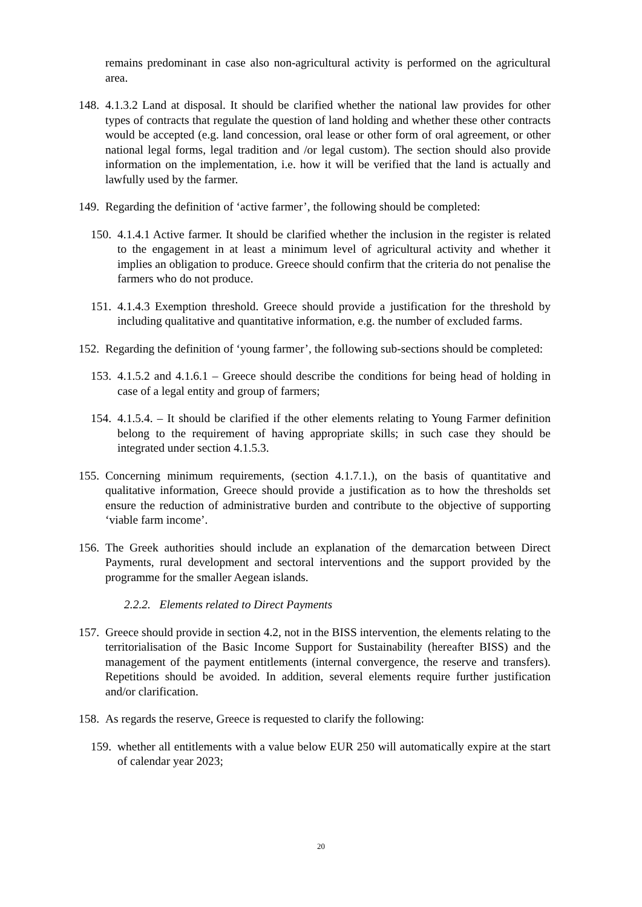remains predominant in case also non-agricultural activity is performed on the agricultural area.
148. 4.1.3.2 Land at disposal. It should be clarified whether the national law provides for other types of contracts that regulate the question of land holding and whether these other contracts would be accepted (e.g. land concession, oral lease or other form of oral agreement, or other national legal forms, legal tradition and /or legal custom). The section should also provide information on the implementation, i.e. how it will be verified that the land is actually and lawfully used by the farmer.
149. Regarding the definition of ‘active farmer’, the following should be completed:
150. 4.1.4.1 Active farmer. It should be clarified whether the inclusion in the register is related to the engagement in at least a minimum level of agricultural activity and whether it implies an obligation to produce. Greece should confirm that the criteria do not penalise the farmers who do not produce.
151. 4.1.4.3 Exemption threshold. Greece should provide a justification for the threshold by including qualitative and quantitative information, e.g. the number of excluded farms.
152. Regarding the definition of ‘young farmer’, the following sub-sections should be completed:
153. 4.1.5.2 and 4.1.6.1 – Greece should describe the conditions for being head of holding in case of a legal entity and group of farmers;
154. 4.1.5.4. – It should be clarified if the other elements relating to Young Farmer definition belong to the requirement of having appropriate skills; in such case they should be integrated under section 4.1.5.3.
155. Concerning minimum requirements, (section 4.1.7.1.), on the basis of quantitative and qualitative information, Greece should provide a justification as to how the thresholds set ensure the reduction of administrative burden and contribute to the objective of supporting ‘viable farm income’.
156. The Greek authorities should include an explanation of the demarcation between Direct Payments, rural development and sectoral interventions and the support provided by the programme for the smaller Aegean islands.
2.2.2. Elements related to Direct Payments
157. Greece should provide in section 4.2, not in the BISS intervention, the elements relating to the territorialisation of the Basic Income Support for Sustainability (hereafter BISS) and the management of the payment entitlements (internal convergence, the reserve and transfers). Repetitions should be avoided. In addition, several elements require further justification and/or clarification.
158. As regards the reserve, Greece is requested to clarify the following:
159. whether all entitlements with a value below EUR 250 will automatically expire at the start of calendar year 2023;
20